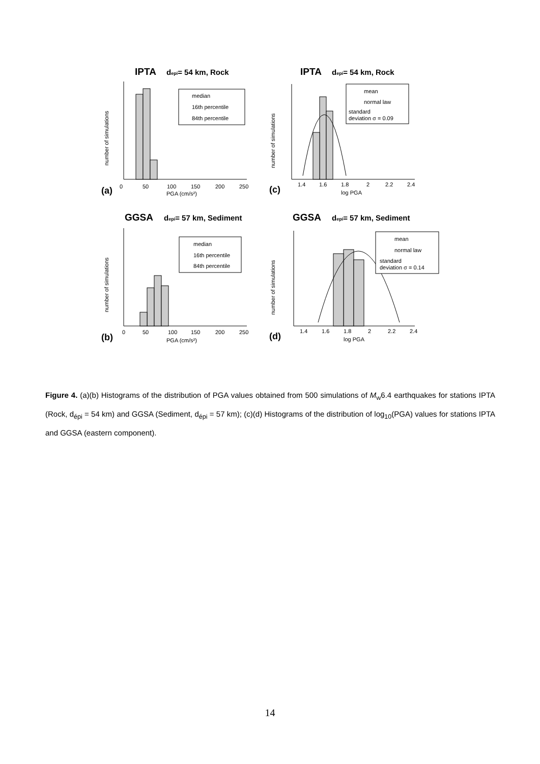IPTA
depi= 54 km, Rock
median
16th percentile
84th percentile
(a)
PGA (cm/s²)
number of simulations
0
50
100
150
200
250
IPTA
depi= 54 km, Rock
mean
normal law
standard
deviation σ = 0.09
(c)
log PGA
number of simulations
1.4
1.6
1.8
2
2.2
2.4
GGSA
depi= 57 km, Sediment
median
16th percentile
84th percentile
(b)
PGA (cm/s²)
number of simulations
0
50
100
150
200
250
GGSA
depi= 57 km, Sediment
mean
normal law
standard
deviation σ = 0.14
(d)
log PGA
number of simulations
1.4
1.6
1.8
2
2.2
2.4
Figure 4. (a)(b) Histograms of the distribution of PGA values obtained from 500 simulations of M<sub>w</sub>6.4 earthquakes for stations IPTA (Rock, d<sub>épi</sub> = 54 km) and GGSA (Sediment, d<sub>épi</sub> = 57 km); (c)(d) Histograms of the distribution of log<sub>10</sub>(PGA) values for stations IPTA and GGSA (eastern component).
14